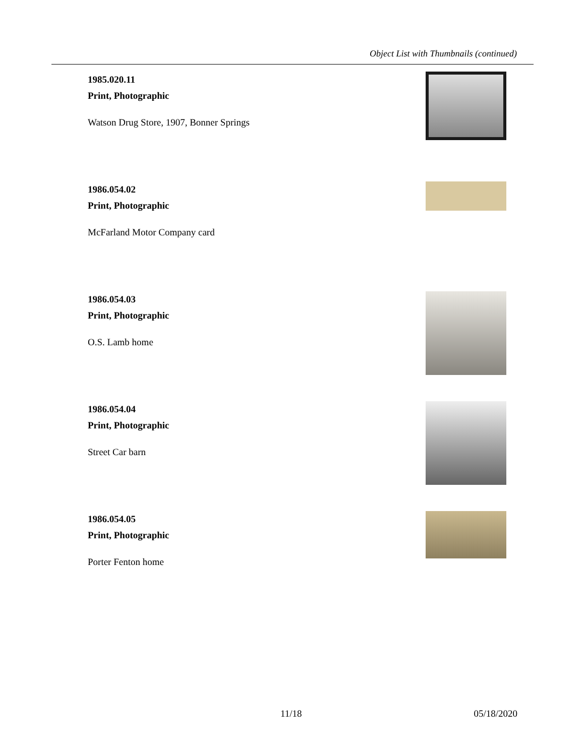Object List with Thumbnails (continued)
1985.020.11
Print, Photographic
Watson Drug Store, 1907, Bonner Springs
1986.054.02
Print, Photographic
McFarland Motor Company card
1986.054.03
Print, Photographic
O.S. Lamb home
1986.054.04
Print, Photographic
Street Car barn
1986.054.05
Print, Photographic
Porter Fenton home
11/18 05/18/2020